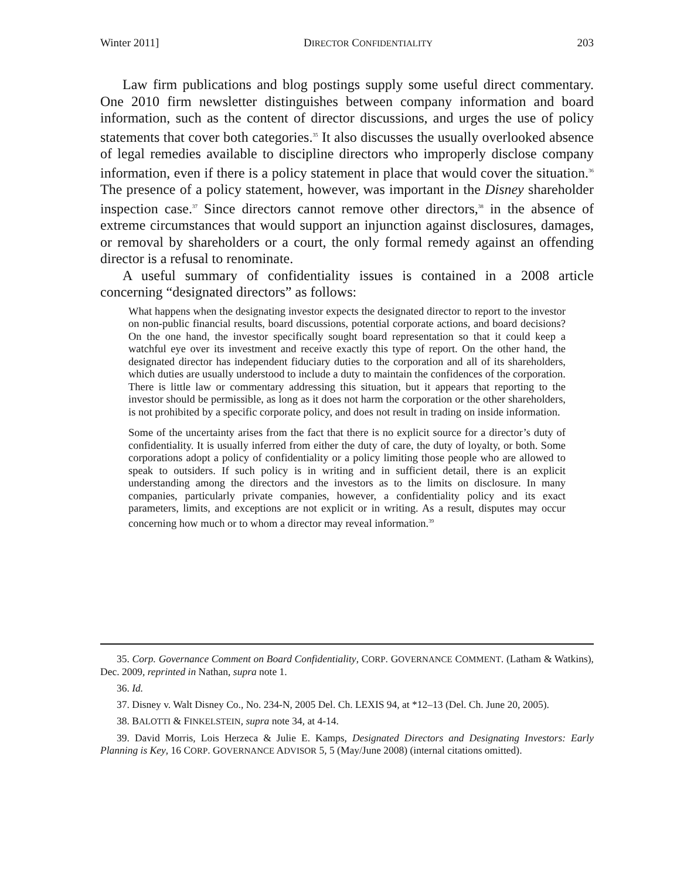Winter 2011] DIRECTOR CONFIDENTIALITY 203
Law firm publications and blog postings supply some useful direct commentary. One 2010 firm newsletter distinguishes between company information and board information, such as the content of director discussions, and urges the use of policy statements that cover both categories.<sup>35</sup> It also discusses the usually overlooked absence of legal remedies available to discipline directors who improperly disclose company information, even if there is a policy statement in place that would cover the situation.<sup>36</sup> The presence of a policy statement, however, was important in the Disney shareholder inspection case.<sup>37</sup> Since directors cannot remove other directors,<sup>38</sup> in the absence of extreme circumstances that would support an injunction against disclosures, damages, or removal by shareholders or a court, the only formal remedy against an offending director is a refusal to renominate.
A useful summary of confidentiality issues is contained in a 2008 article concerning “designated directors” as follows:
What happens when the designating investor expects the designated director to report to the investor on non-public financial results, board discussions, potential corporate actions, and board decisions? On the one hand, the investor specifically sought board representation so that it could keep a watchful eye over its investment and receive exactly this type of report. On the other hand, the designated director has independent fiduciary duties to the corporation and all of its shareholders, which duties are usually understood to include a duty to maintain the confidences of the corporation. There is little law or commentary addressing this situation, but it appears that reporting to the investor should be permissible, as long as it does not harm the corporation or the other shareholders, is not prohibited by a specific corporate policy, and does not result in trading on inside information.
Some of the uncertainty arises from the fact that there is no explicit source for a director’s duty of confidentiality. It is usually inferred from either the duty of care, the duty of loyalty, or both. Some corporations adopt a policy of confidentiality or a policy limiting those people who are allowed to speak to outsiders. If such policy is in writing and in sufficient detail, there is an explicit understanding among the directors and the investors as to the limits on disclosure. In many companies, particularly private companies, however, a confidentiality policy and its exact parameters, limits, and exceptions are not explicit or in writing. As a result, disputes may occur concerning how much or to whom a director may reveal information.<sup>39</sup>
35. Corp. Governance Comment on Board Confidentiality, CORP. GOVERNANCE COMMENT. (Latham & Watkins), Dec. 2009, reprinted in Nathan, supra note 1.
36. Id.
37. Disney v. Walt Disney Co., No. 234-N, 2005 Del. Ch. LEXIS 94, at *12–13 (Del. Ch. June 20, 2005).
38. BALOTTI & FINKELSTEIN, supra note 34, at 4-14.
39. David Morris, Lois Herzeca & Julie E. Kamps, Designated Directors and Designating Investors: Early Planning is Key, 16 CORP. GOVERNANCE ADVISOR 5, 5 (May/June 2008) (internal citations omitted).